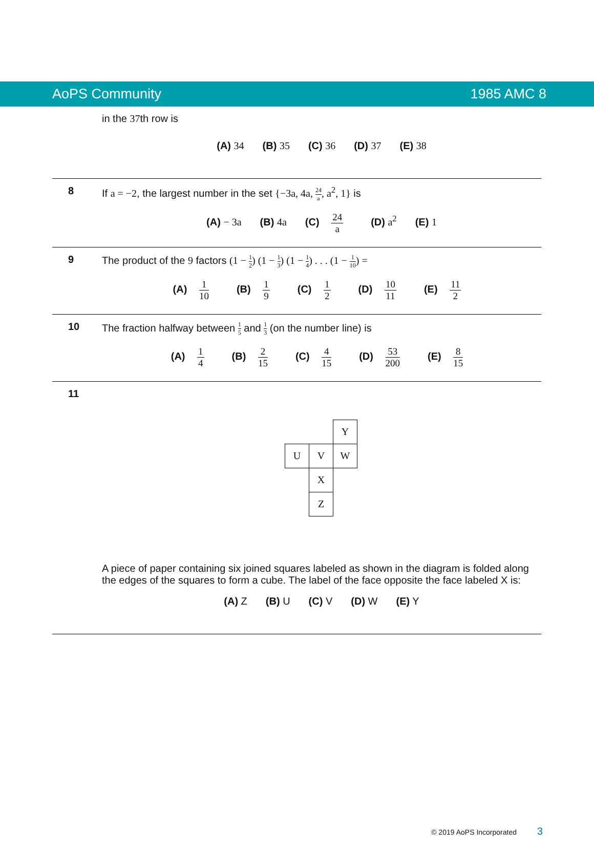AoPS Community 1985 AMC 8
in the 37th row is
(A) 34 (B) 35 (C) 36 (D) 37 (E) 38
8 If a = −2, the largest number in the set {−3a, 4a, 24 a, a<sup>2</sup>, 1} is
(A) − 3a (B) 4a (C) 24 a (D) a<sup>2</sup> (E) 1
9 The product of the 9 factors (1 − 1 2) (1 − 1 3) (1 − 1 4) . . . (1 − 1 10) =
(A) 1 10 (B) 1 9 (C) 1 2 (D) 10 11 (E) 11 2
10 The fraction halfway between 1 5 and 1 3 (on the number line) is
(A) 1 4 (B) 2 15 (C) 4 15 (D) 53 200 (E) 8 15
11
Y
U
V
W
X
Z
A piece of paper containing six joined squares labeled as shown in the diagram is folded along the edges of the squares to form a cube. The label of the face opposite the face labeled X is:
(A) Z (B) U (C) V (D) W (E) Y
© 2019 AoPS Incorporated 3